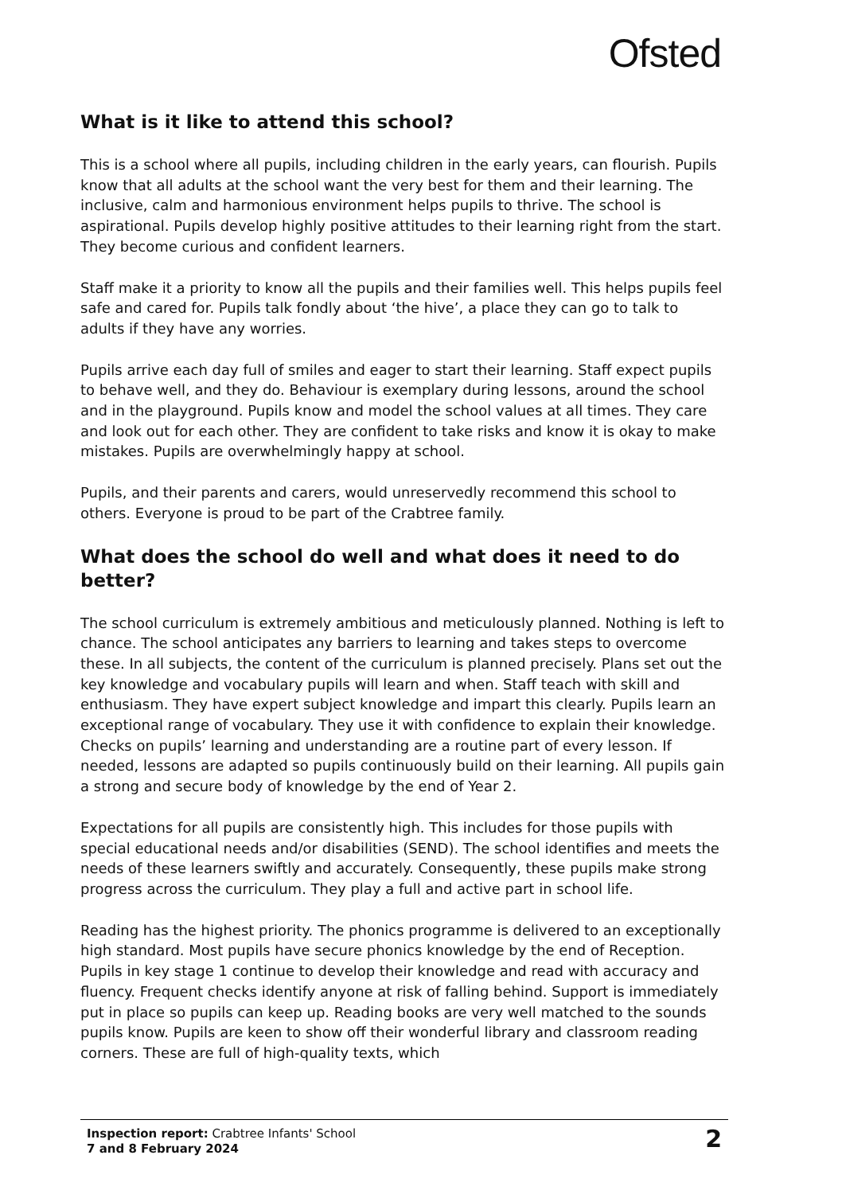Ofsted
What is it like to attend this school?
This is a school where all pupils, including children in the early years, can flourish. Pupils know that all adults at the school want the very best for them and their learning. The inclusive, calm and harmonious environment helps pupils to thrive. The school is aspirational. Pupils develop highly positive attitudes to their learning right from the start. They become curious and confident learners.
Staff make it a priority to know all the pupils and their families well. This helps pupils feel safe and cared for. Pupils talk fondly about ‘the hive’, a place they can go to talk to adults if they have any worries.
Pupils arrive each day full of smiles and eager to start their learning. Staff expect pupils to behave well, and they do. Behaviour is exemplary during lessons, around the school and in the playground. Pupils know and model the school values at all times. They care and look out for each other. They are confident to take risks and know it is okay to make mistakes. Pupils are overwhelmingly happy at school.
Pupils, and their parents and carers, would unreservedly recommend this school to others. Everyone is proud to be part of the Crabtree family.
What does the school do well and what does it need to do better?
The school curriculum is extremely ambitious and meticulously planned. Nothing is left to chance. The school anticipates any barriers to learning and takes steps to overcome these. In all subjects, the content of the curriculum is planned precisely. Plans set out the key knowledge and vocabulary pupils will learn and when. Staff teach with skill and enthusiasm. They have expert subject knowledge and impart this clearly. Pupils learn an exceptional range of vocabulary. They use it with confidence to explain their knowledge. Checks on pupils’ learning and understanding are a routine part of every lesson. If needed, lessons are adapted so pupils continuously build on their learning. All pupils gain a strong and secure body of knowledge by the end of Year 2.
Expectations for all pupils are consistently high. This includes for those pupils with special educational needs and/or disabilities (SEND). The school identifies and meets the needs of these learners swiftly and accurately. Consequently, these pupils make strong progress across the curriculum. They play a full and active part in school life.
Reading has the highest priority. The phonics programme is delivered to an exceptionally high standard. Most pupils have secure phonics knowledge by the end of Reception. Pupils in key stage 1 continue to develop their knowledge and read with accuracy and fluency. Frequent checks identify anyone at risk of falling behind. Support is immediately put in place so pupils can keep up. Reading books are very well matched to the sounds pupils know. Pupils are keen to show off their wonderful library and classroom reading corners. These are full of high-quality texts, which
Inspection report: Crabtree Infants' School
7 and 8 February 2024
2